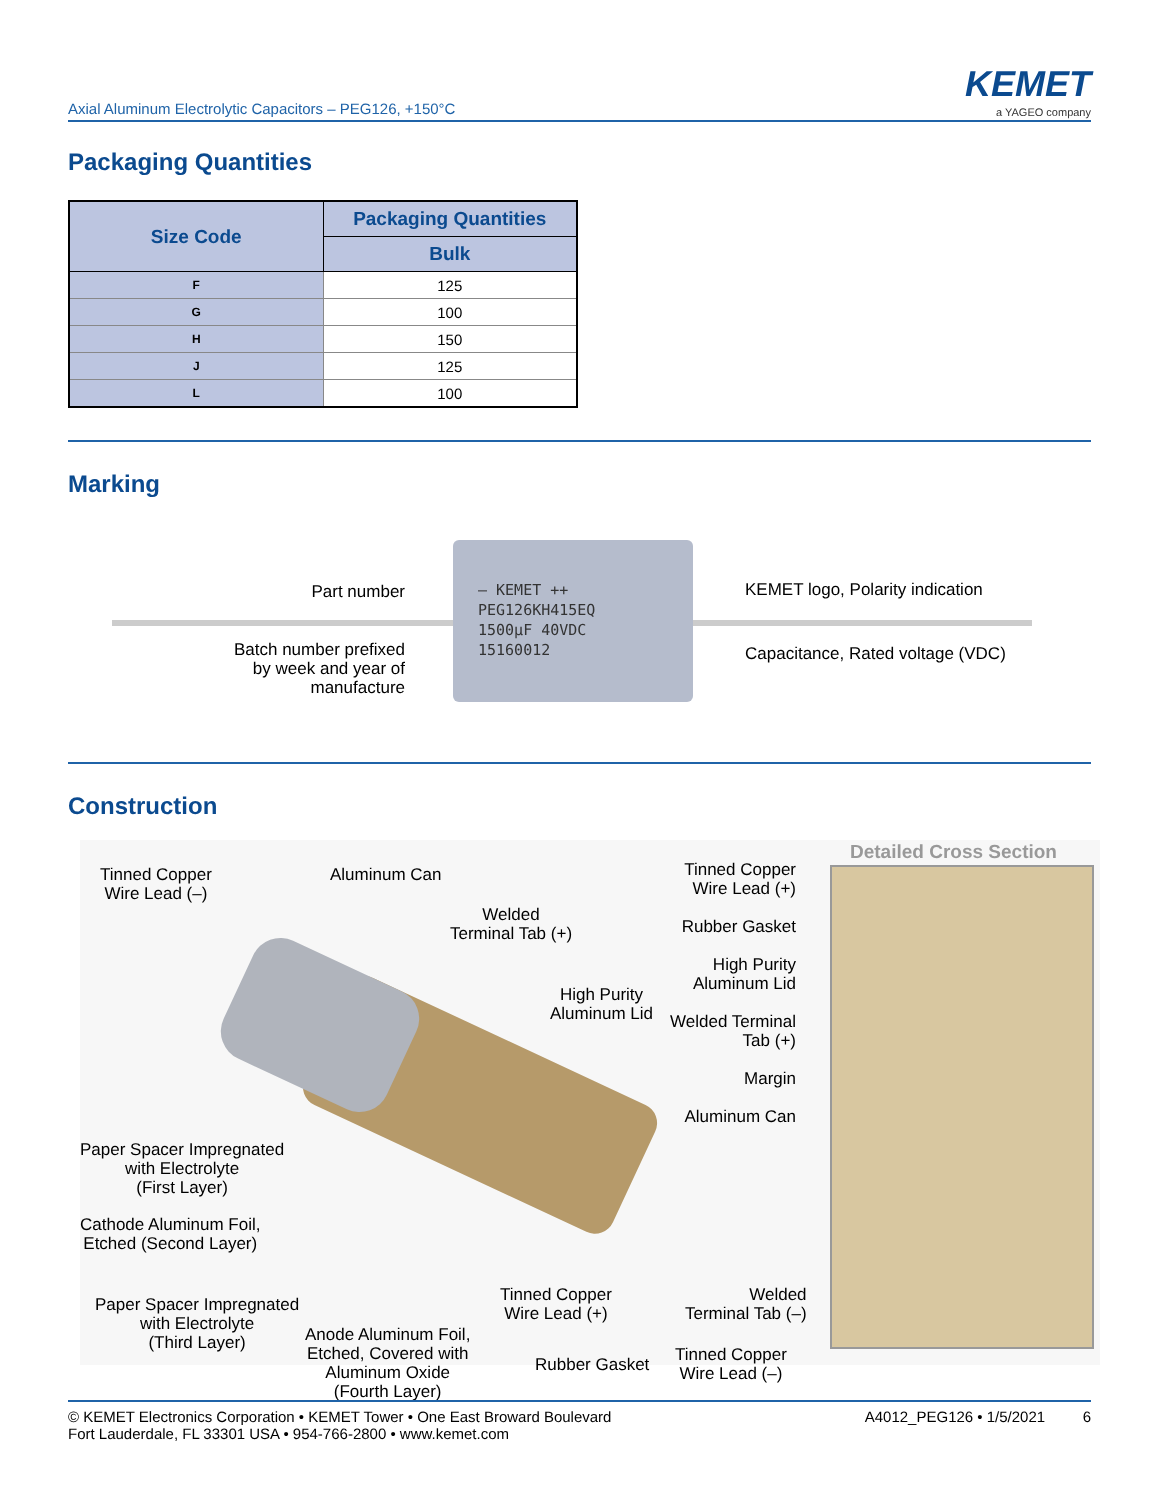Axial Aluminum Electrolytic Capacitors – PEG126, +150°C
KEMET
a YAGEO company
Packaging Quantities
| Size Code | Packaging Quantities |
| --- | --- |
| | Bulk |
| F | 125 |
| G | 100 |
| H | 150 |
| J | 125 |
| L | 100 |
Marking
– KEMET ++
PEG126KH415EQ
1500µF 40VDC
15160012
Part number
Batch number prefixed by week and year of manufacture
KEMET logo, Polarity indication
Capacitance, Rated voltage (VDC)
Construction
Detailed Cross Section
Tinned Copper
Wire Lead (–)
Aluminum Can
Welded
Terminal Tab (+)
High Purity
Aluminum Lid
Tinned Copper
Wire Lead (+)
Rubber Gasket
High Purity
Aluminum Lid
Welded Terminal
Tab (+)
Margin
Aluminum Can
Paper Spacer Impregnated
with Electrolyte
(First Layer)
Cathode Aluminum Foil,
Etched (Second Layer)
Paper Spacer Impregnated
with Electrolyte
(Third Layer)
Anode Aluminum Foil,
Etched, Covered with
Aluminum Oxide
(Fourth Layer)
Tinned Copper
Wire Lead (+)
Rubber Gasket
Welded
Terminal Tab (–)
Tinned Copper
Wire Lead (–)
© KEMET Electronics Corporation • KEMET Tower • One East Broward Boulevard
Fort Lauderdale, FL 33301 USA • 954-766-2800 • www.kemet.com
A4012_PEG126 • 1/5/2021 6